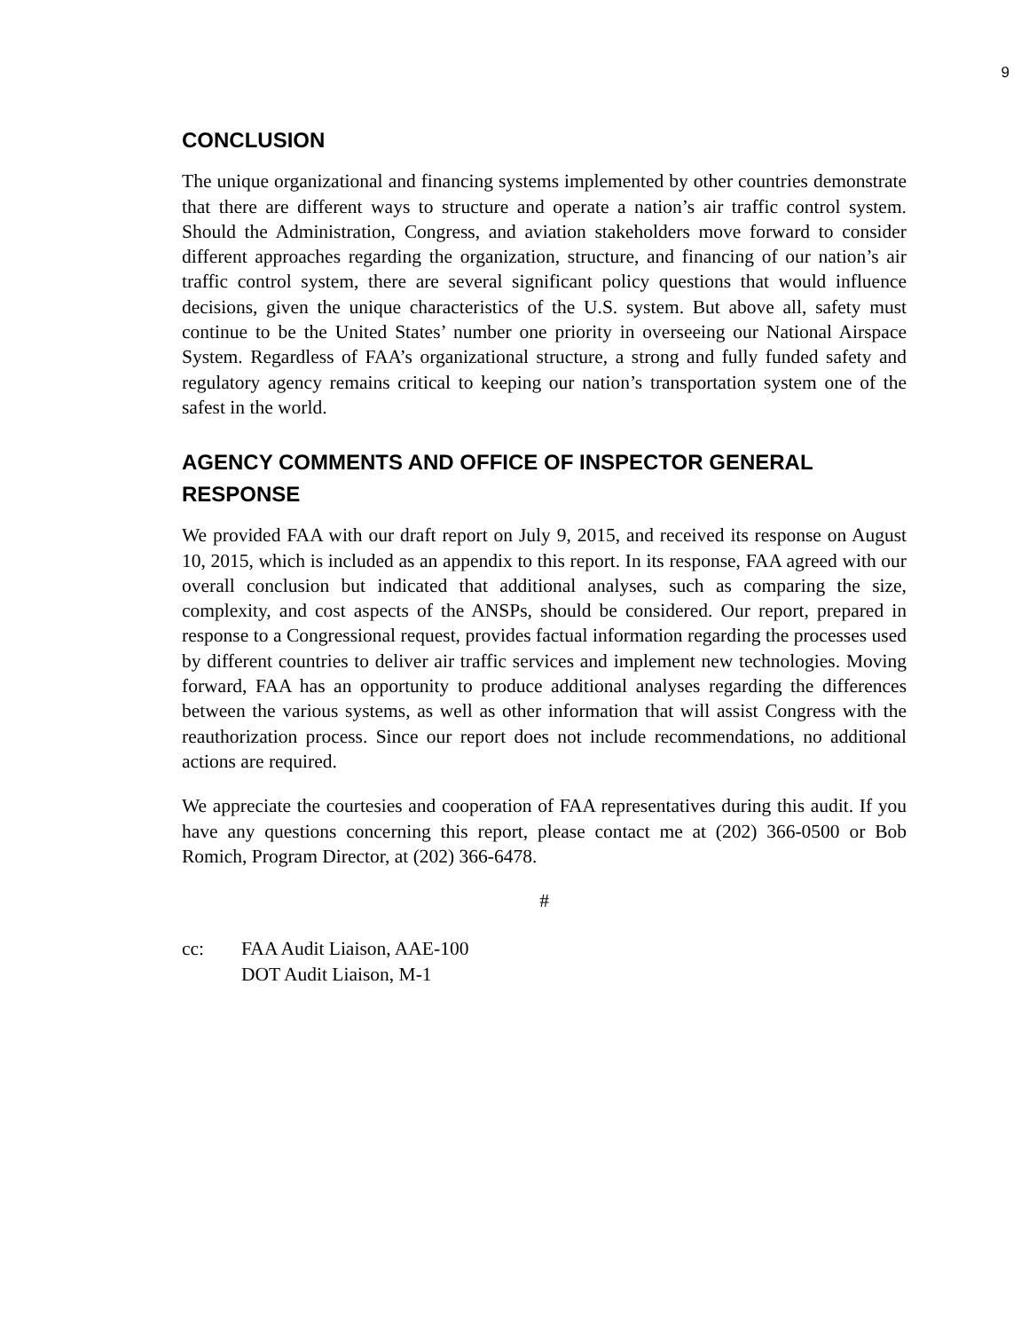9
CONCLUSION
The unique organizational and financing systems implemented by other countries demonstrate that there are different ways to structure and operate a nation’s air traffic control system. Should the Administration, Congress, and aviation stakeholders move forward to consider different approaches regarding the organization, structure, and financing of our nation’s air traffic control system, there are several significant policy questions that would influence decisions, given the unique characteristics of the U.S. system. But above all, safety must continue to be the United States’ number one priority in overseeing our National Airspace System. Regardless of FAA’s organizational structure, a strong and fully funded safety and regulatory agency remains critical to keeping our nation’s transportation system one of the safest in the world.
AGENCY COMMENTS AND OFFICE OF INSPECTOR GENERAL RESPONSE
We provided FAA with our draft report on July 9, 2015, and received its response on August 10, 2015, which is included as an appendix to this report. In its response, FAA agreed with our overall conclusion but indicated that additional analyses, such as comparing the size, complexity, and cost aspects of the ANSPs, should be considered. Our report, prepared in response to a Congressional request, provides factual information regarding the processes used by different countries to deliver air traffic services and implement new technologies. Moving forward, FAA has an opportunity to produce additional analyses regarding the differences between the various systems, as well as other information that will assist Congress with the reauthorization process. Since our report does not include recommendations, no additional actions are required.
We appreciate the courtesies and cooperation of FAA representatives during this audit. If you have any questions concerning this report, please contact me at (202) 366-0500 or Bob Romich, Program Director, at (202) 366-6478.
#
cc: FAA Audit Liaison, AAE-100
DOT Audit Liaison, M-1